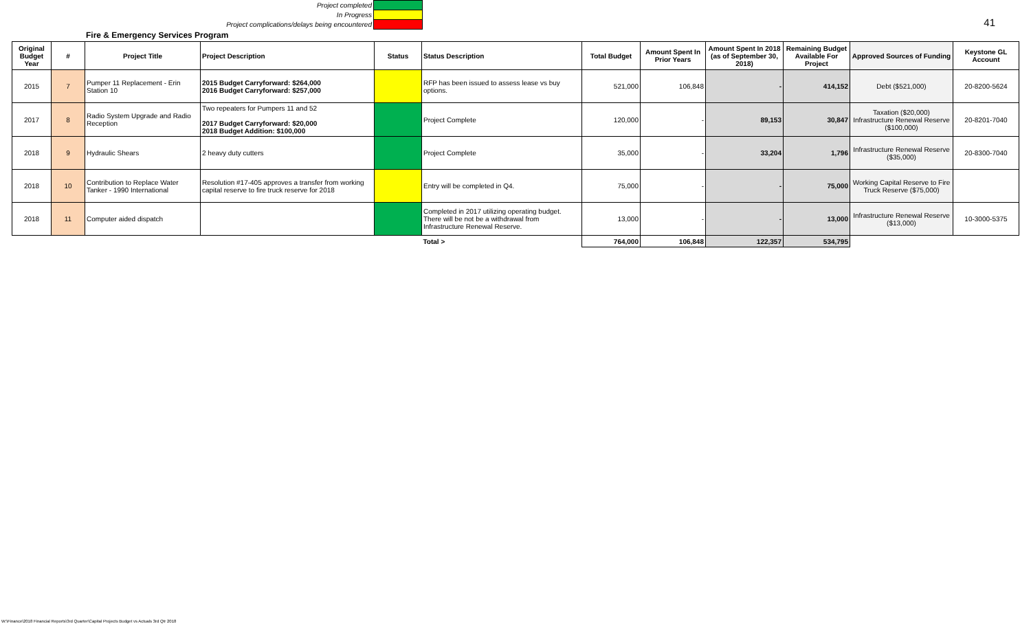Project completed
In Progress
Project complications/delays being encountered
41
Fire & Emergency Services Program
| Original Budget Year | # | Project Title | Project Description | Status | Status Description | Total Budget | Amount Spent In Prior Years | Amount Spent In 2018 (as of September 30, 2018) | Remaining Budget Available For Project | Approved Sources of Funding | Keystone GL Account |
| --- | --- | --- | --- | --- | --- | --- | --- | --- | --- | --- | --- |
| 2015 | 7 | Pumper 11 Replacement - Erin Station 10 | 2015 Budget Carryforward: $264,000 2016 Budget Carryforward: $257,000 | | RFP has been issued to assess lease vs buy options. | 521,000 | 106,848 | - | 414,152 | Debt ($521,000) | 20-8200-5624 |
| 2017 | 8 | Radio System Upgrade and Radio Reception | Two repeaters for Pumpers 11 and 52 2017 Budget Carryforward: $20,000 2018 Budget Addition: $100,000 | | Project Complete | 120,000 | - | 89,153 | 30,847 | Taxation ($20,000) Infrastructure Renewal Reserve ($100,000) | 20-8201-7040 |
| 2018 | 9 | Hydraulic Shears | 2 heavy duty cutters | | Project Complete | 35,000 | - | 33,204 | 1,796 | Infrastructure Renewal Reserve ($35,000) | 20-8300-7040 |
| 2018 | 10 | Contribution to Replace Water Tanker - 1990 International | Resolution #17-405 approves a transfer from working capital reserve to fire truck reserve for 2018 | | Entry will be completed in Q4. | 75,000 | - | - | 75,000 | Working Capital Reserve to Fire Truck Reserve ($75,000) | |
| 2018 | 11 | Computer aided dispatch | | | Completed in 2017 utilizing operating budget. There will be not be a withdrawal from Infrastructure Renewal Reserve. | 13,000 | - | - | 13,000 | Infrastructure Renewal Reserve ($13,000) | 10-3000-5375 |
| | | | | | Total > | 764,000 | 106,848 | 122,357 | 534,795 | | |
W:\Finance\2018 Financial Reports\3rd Quarter\Capital Projects Budget vs Actuals 3rd Qtr 2018